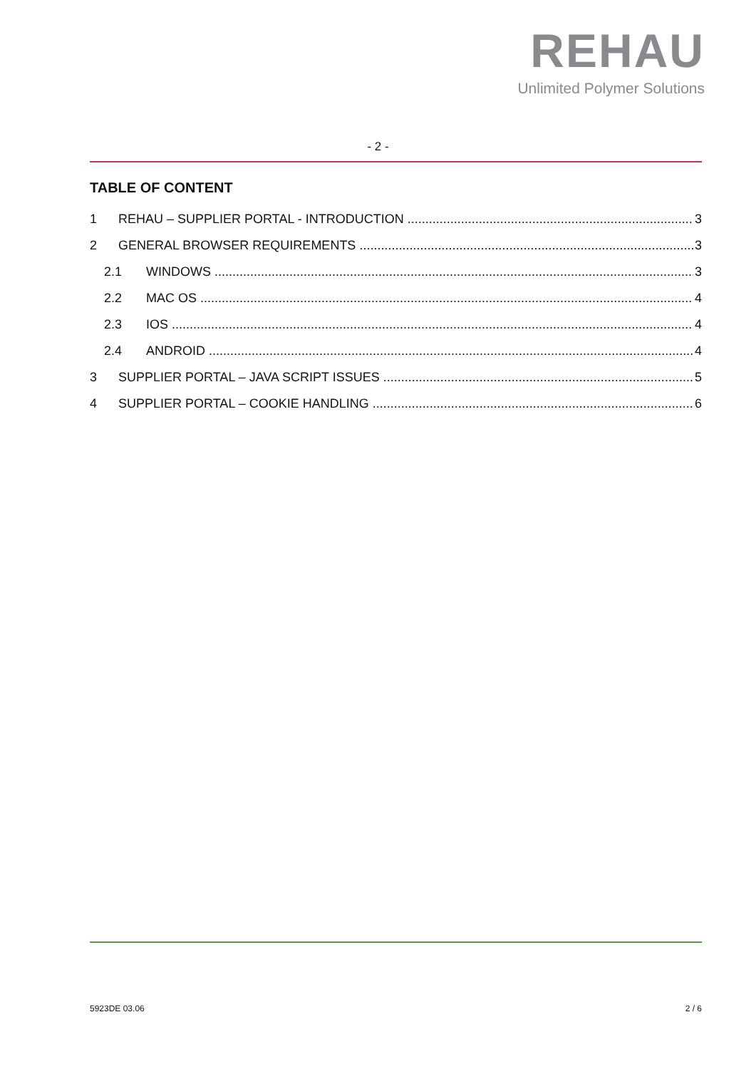REHAU
Unlimited Polymer Solutions
- 2 -
TABLE OF CONTENT
1 REHAU – SUPPLIER PORTAL - INTRODUCTION 3
2 GENERAL BROWSER REQUIREMENTS 3
2.1 WINDOWS 3
2.2 MAC OS 4
2.3 IOS 4
2.4 ANDROID 4
3 SUPPLIER PORTAL – JAVA SCRIPT ISSUES 5
4 SUPPLIER PORTAL – COOKIE HANDLING 6
5923DE 03.06 2 / 6